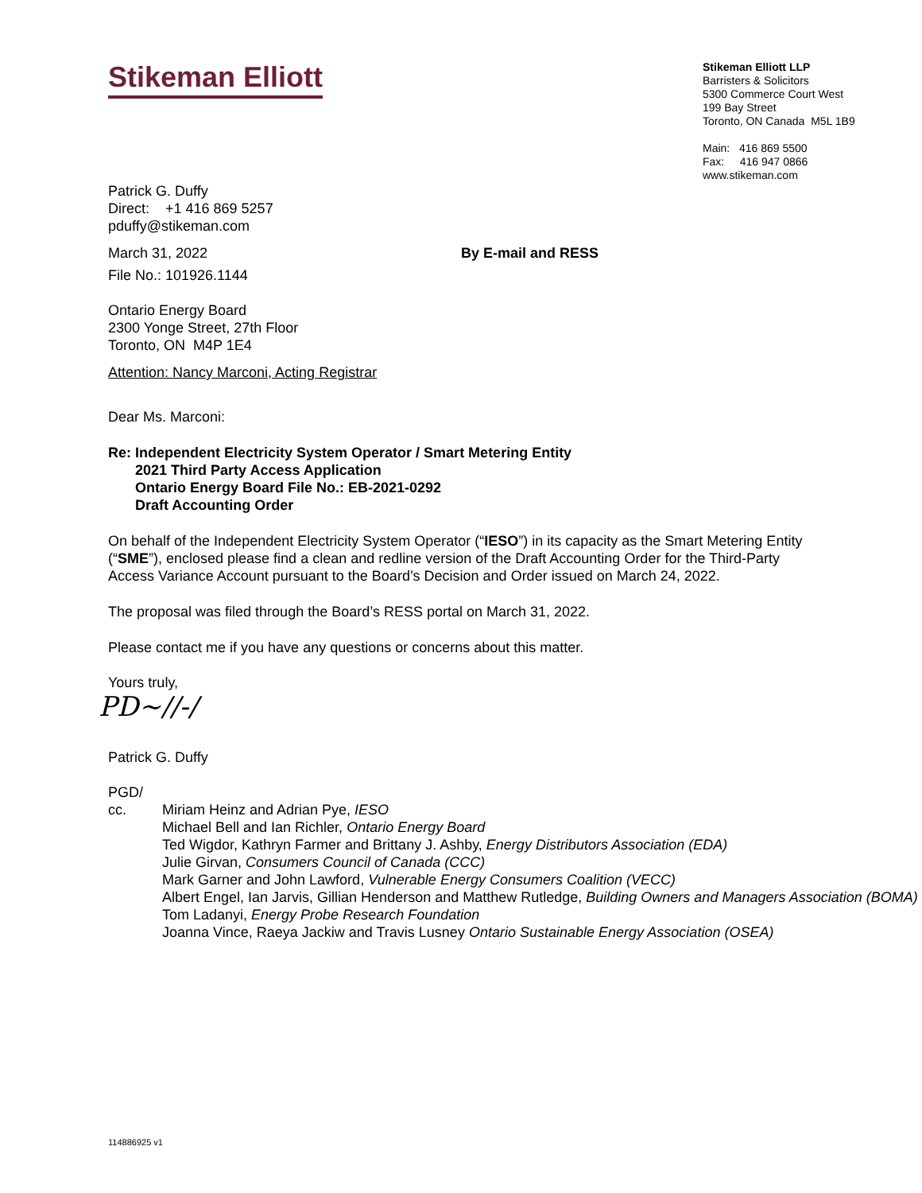Stikeman Elliott
Stikeman Elliott LLP
Barristers & Solicitors
5300 Commerce Court West
199 Bay Street
Toronto, ON Canada M5L 1B9
Main: 416 869 5500
Fax: 416 947 0866
www.stikeman.com
Patrick G. Duffy
Direct: +1 416 869 5257
pduffy@stikeman.com
March 31, 2022 By E-mail and RESS
File No.: 101926.1144
Ontario Energy Board
2300 Yonge Street, 27th Floor
Toronto, ON M4P 1E4
Attention: Nancy Marconi, Acting Registrar
Dear Ms. Marconi:
Re: Independent Electricity System Operator / Smart Metering Entity
2021 Third Party Access Application
Ontario Energy Board File No.: EB-2021-0292
Draft Accounting Order
On behalf of the Independent Electricity System Operator (“IESO”) in its capacity as the Smart Metering Entity (“SME”), enclosed please find a clean and redline version of the Draft Accounting Order for the Third-Party Access Variance Account pursuant to the Board’s Decision and Order issued on March 24, 2022.
The proposal was filed through the Board’s RESS portal on March 31, 2022.
Please contact me if you have any questions or concerns about this matter.
Yours truly,
PD~//-/
Patrick G. Duffy
PGD/
cc. Miriam Heinz and Adrian Pye, IESO
Michael Bell and Ian Richler, Ontario Energy Board
Ted Wigdor, Kathryn Farmer and Brittany J. Ashby, Energy Distributors Association (EDA)
Julie Girvan, Consumers Council of Canada (CCC)
Mark Garner and John Lawford, Vulnerable Energy Consumers Coalition (VECC)
Albert Engel, Ian Jarvis, Gillian Henderson and Matthew Rutledge, Building Owners and Managers Association (BOMA)
Tom Ladanyi, Energy Probe Research Foundation
Joanna Vince, Raeya Jackiw and Travis Lusney Ontario Sustainable Energy Association (OSEA)
114886925 v1